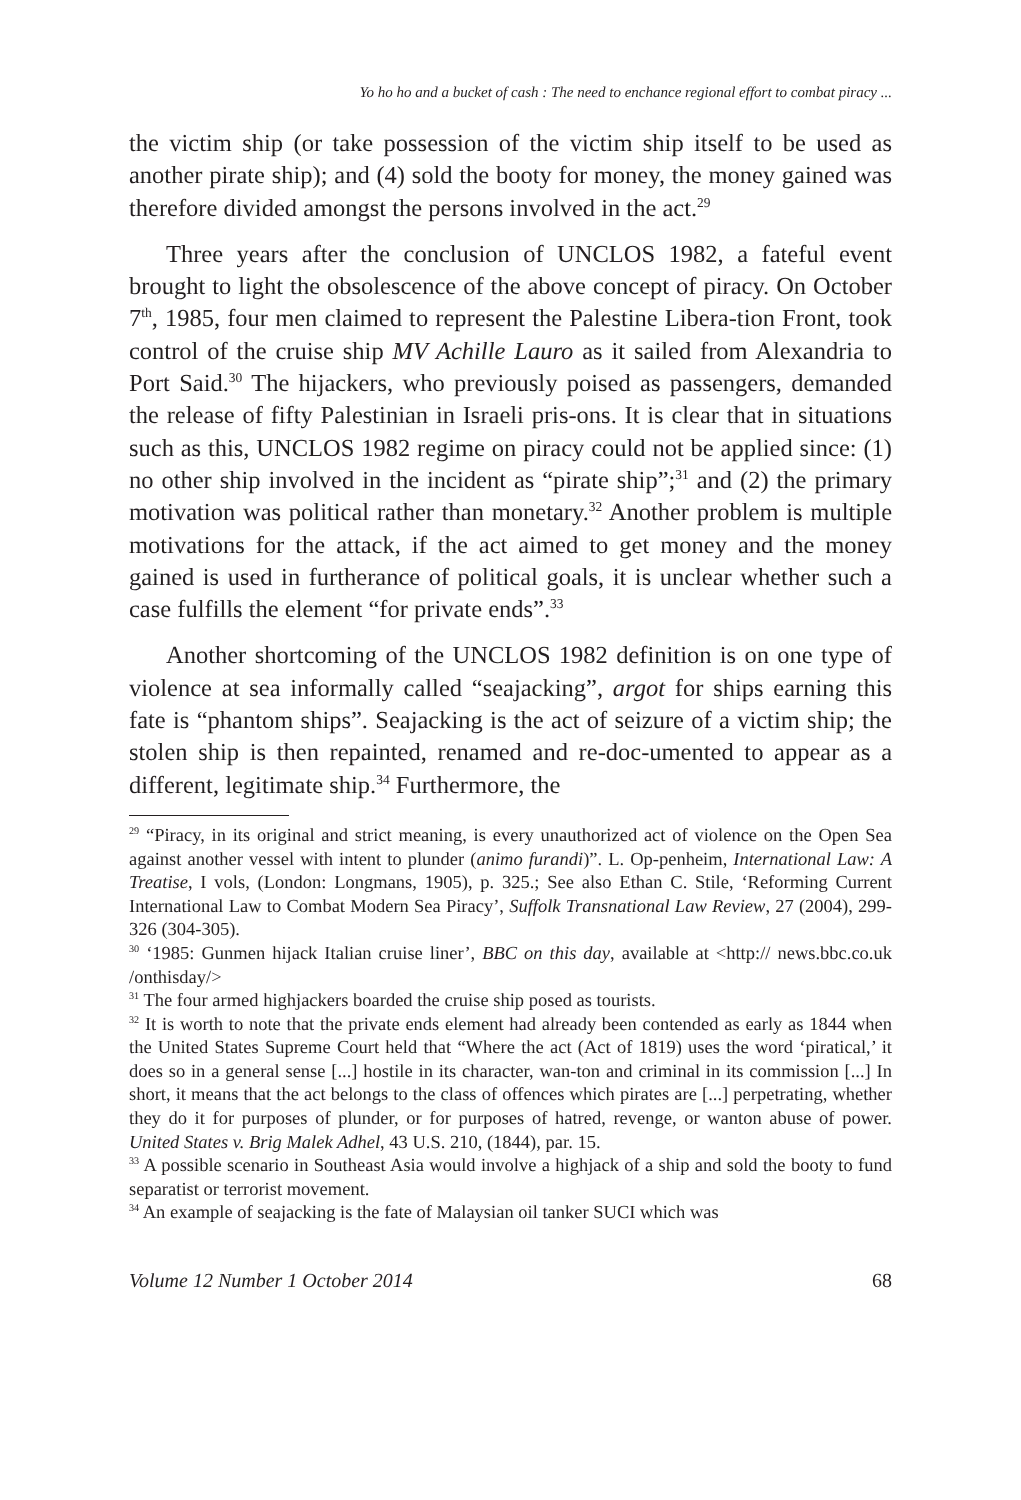Yo ho ho and a bucket of cash : The need to enchance regional effort to combat piracy ...
the victim ship (or take possession of the victim ship itself to be used as another pirate ship); and (4) sold the booty for money, the money gained was therefore divided amongst the persons involved in the act.<sup>29</sup>
Three years after the conclusion of UNCLOS 1982, a fateful event brought to light the obsolescence of the above concept of piracy. On October 7<sup>th</sup>, 1985, four men claimed to represent the Palestine Libera-tion Front, took control of the cruise ship MV Achille Lauro as it sailed from Alexandria to Port Said.<sup>30</sup> The hijackers, who previously poised as passengers, demanded the release of fifty Palestinian in Israeli pris-ons. It is clear that in situations such as this, UNCLOS 1982 regime on piracy could not be applied since: (1) no other ship involved in the incident as “pirate ship”;<sup>31</sup> and (2) the primary motivation was political rather than monetary.<sup>32</sup> Another problem is multiple motivations for the attack, if the act aimed to get money and the money gained is used in furtherance of political goals, it is unclear whether such a case fulfills the element “for private ends”.<sup>33</sup>
Another shortcoming of the UNCLOS 1982 definition is on one type of violence at sea informally called “seajacking”, argot for ships earning this fate is “phantom ships”. Seajacking is the act of seizure of a victim ship; the stolen ship is then repainted, renamed and re-doc-umented to appear as a different, legitimate ship.<sup>34</sup> Furthermore, the
<sup>29</sup> “Piracy, in its original and strict meaning, is every unauthorized act of violence on the Open Sea against another vessel with intent to plunder (animo furandi)”. L. Op-penheim, International Law: A Treatise, I vols, (London: Longmans, 1905), p. 325.; See also Ethan C. Stile, ‘Reforming Current International Law to Combat Modern Sea Piracy’, Suffolk Transnational Law Review, 27 (2004), 299-326 (304-305).
<sup>30</sup> ‘1985: Gunmen hijack Italian cruise liner’, BBC on this day, available at <http:// news.bbc.co.uk /onthisday/>
<sup>31</sup> The four armed highjackers boarded the cruise ship posed as tourists.
<sup>32</sup> It is worth to note that the private ends element had already been contended as early as 1844 when the United States Supreme Court held that “Where the act (Act of 1819) uses the word ‘piratical,’ it does so in a general sense [...] hostile in its character, wan-ton and criminal in its commission [...] In short, it means that the act belongs to the class of offences which pirates are [...] perpetrating, whether they do it for purposes of plunder, or for purposes of hatred, revenge, or wanton abuse of power. United States v. Brig Malek Adhel, 43 U.S. 210, (1844), par. 15.
<sup>33</sup> A possible scenario in Southeast Asia would involve a highjack of a ship and sold the booty to fund separatist or terrorist movement.
<sup>34</sup> An example of seajacking is the fate of Malaysian oil tanker SUCI which was
Volume 12 Number 1 October 2014 68